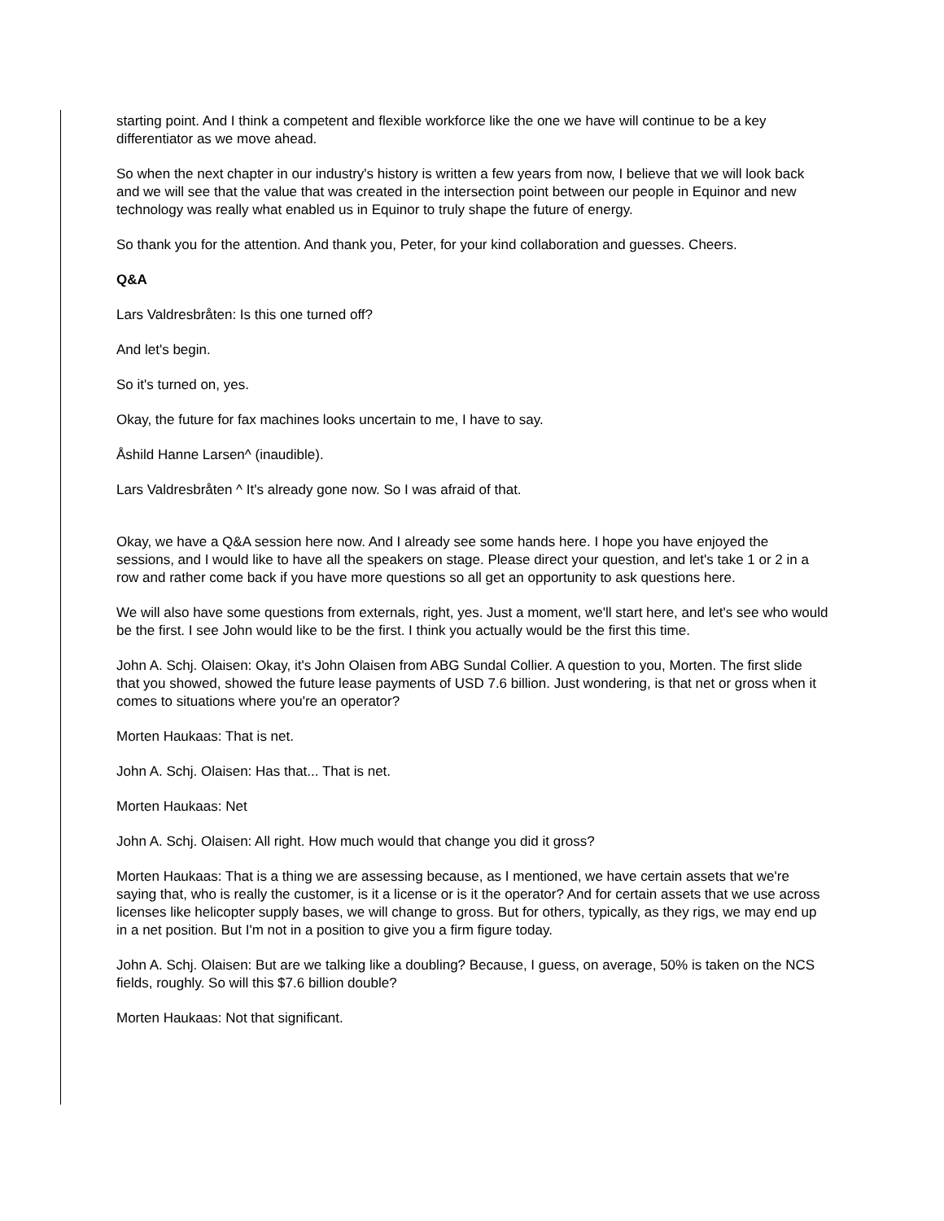starting point. And I think a competent and flexible workforce like the one we have will continue to be a key differentiator as we move ahead.
So when the next chapter in our industry's history is written a few years from now, I believe that we will look back and we will see that the value that was created in the intersection point between our people in Equinor and new technology was really what enabled us in Equinor to truly shape the future of energy.
So thank you for the attention. And thank you, Peter, for your kind collaboration and guesses. Cheers.
Q&A
Lars Valdresbråten: Is this one turned off?
And let's begin.
So it's turned on, yes.
Okay, the future for fax machines looks uncertain to me, I have to say.
Åshild Hanne Larsen^ (inaudible).
Lars Valdresbråten ^ It's already gone now. So I was afraid of that.
Okay, we have a Q&A session here now. And I already see some hands here. I hope you have enjoyed the sessions, and I would like to have all the speakers on stage. Please direct your question, and let's take 1 or 2 in a row and rather come back if you have more questions so all get an opportunity to ask questions here.
We will also have some questions from externals, right, yes. Just a moment, we'll start here, and let's see who would be the first. I see John would like to be the first. I think you actually would be the first this time.
John A. Schj. Olaisen: Okay, it's John Olaisen from ABG Sundal Collier. A question to you, Morten. The first slide that you showed, showed the future lease payments of USD 7.6 billion. Just wondering, is that net or gross when it comes to situations where you're an operator?
Morten Haukaas: That is net.
John A. Schj. Olaisen: Has that... That is net.
Morten Haukaas: Net
John A. Schj. Olaisen: All right. How much would that change you did it gross?
Morten Haukaas: That is a thing we are assessing because, as I mentioned, we have certain assets that we're saying that, who is really the customer, is it a license or is it the operator? And for certain assets that we use across licenses like helicopter supply bases, we will change to gross. But for others, typically, as they rigs, we may end up in a net position. But I'm not in a position to give you a firm figure today.
John A. Schj. Olaisen: But are we talking like a doubling? Because, I guess, on average, 50% is taken on the NCS fields, roughly. So will this $7.6 billion double?
Morten Haukaas: Not that significant.